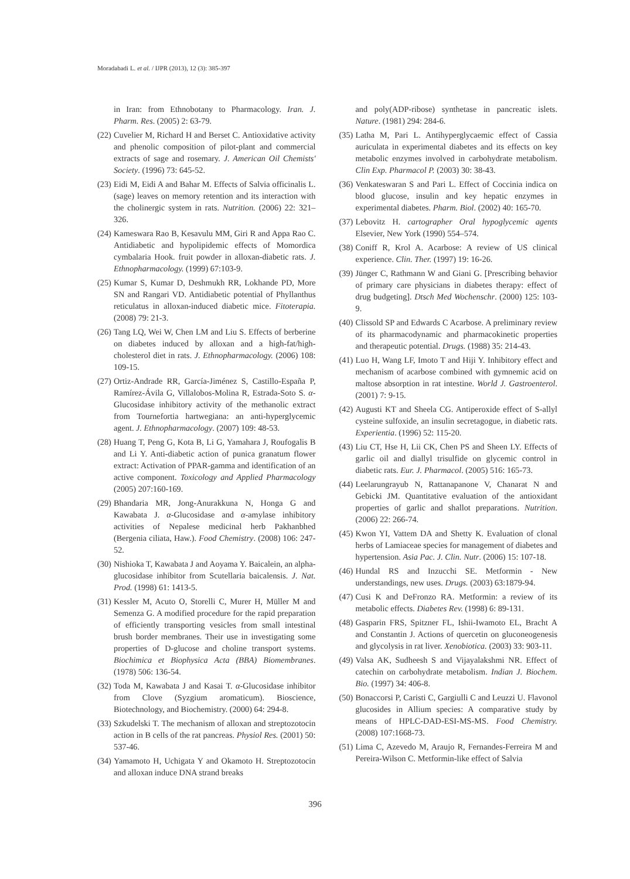Moradabadi L. et al. / IJPR (2013), 12 (3): 385-397
in Iran: from Ethnobotany to Pharmacology. Iran. J. Pharm. Res. (2005) 2: 63-79.
(22) Cuvelier M, Richard H and Berset C. Antioxidative activity and phenolic composition of pilot-plant and commercial extracts of sage and rosemary. J. American Oil Chemists' Society. (1996) 73: 645-52.
(23) Eidi M, Eidi A and Bahar M. Effects of Salvia officinalis L. (sage) leaves on memory retention and its interaction with the cholinergic system in rats. Nutrition. (2006) 22: 321–326.
(24) Kameswara Rao B, Kesavulu MM, Giri R and Appa Rao C. Antidiabetic and hypolipidemic effects of Momordica cymbalaria Hook. fruit powder in alloxan-diabetic rats. J. Ethnopharmacology. (1999) 67:103-9.
(25) Kumar S, Kumar D, Deshmukh RR, Lokhande PD, More SN and Rangari VD. Antidiabetic potential of Phyllanthus reticulatus in alloxan-induced diabetic mice. Fitoterapia. (2008) 79: 21-3.
(26) Tang LQ, Wei W, Chen LM and Liu S. Effects of berberine on diabetes induced by alloxan and a high-fat/high-cholesterol diet in rats. J. Ethnopharmacology. (2006) 108: 109-15.
(27) Ortiz-Andrade RR, García-Jiménez S, Castillo-España P, Ramírez-Ávila G, Villalobos-Molina R, Estrada-Soto S. α-Glucosidase inhibitory activity of the methanolic extract from Tournefortia hartwegiana: an anti-hyperglycemic agent. J. Ethnopharmacology. (2007) 109: 48-53.
(28) Huang T, Peng G, Kota B, Li G, Yamahara J, Roufogalis B and Li Y. Anti-diabetic action of punica granatum flower extract: Activation of PPAR-gamma and identification of an active component. Toxicology and Applied Pharmacology (2005) 207:160-169.
(29) Bhandaria MR, Jong-Anurakkuna N, Honga G and Kawabata J. α-Glucosidase and α-amylase inhibitory activities of Nepalese medicinal herb Pakhanbhed (Bergenia ciliata, Haw.). Food Chemistry. (2008) 106: 247-52.
(30) Nishioka T, Kawabata J and Aoyama Y. Baicalein, an alpha-glucosidase inhibitor from Scutellaria baicalensis. J. Nat. Prod. (1998) 61: 1413-5.
(31) Kessler M, Acuto O, Storelli C, Murer H, Müller M and Semenza G. A modified procedure for the rapid preparation of efficiently transporting vesicles from small intestinal brush border membranes. Their use in investigating some properties of D-glucose and choline transport systems. Biochimica et Biophysica Acta (BBA) Biomembranes. (1978) 506: 136-54.
(32) Toda M, Kawabata J and Kasai T. α-Glucosidase inhibitor from Clove (Syzgium aromaticum). Bioscience, Biotechnology, and Biochemistry. (2000) 64: 294-8.
(33) Szkudelski T. The mechanism of alloxan and streptozotocin action in B cells of the rat pancreas. Physiol Res. (2001) 50: 537-46.
(34) Yamamoto H, Uchigata Y and Okamoto H. Streptozotocin and alloxan induce DNA strand breaks
and poly(ADP-ribose) synthetase in pancreatic islets. Nature. (1981) 294: 284-6.
(35) Latha M, Pari L. Antihyperglycaemic effect of Cassia auriculata in experimental diabetes and its effects on key metabolic enzymes involved in carbohydrate metabolism. Clin Exp. Pharmacol P. (2003) 30: 38-43.
(36) Venkateswaran S and Pari L. Effect of Coccinia indica on blood glucose, insulin and key hepatic enzymes in experimental diabetes. Pharm. Biol. (2002) 40: 165-70.
(37) Lebovitz H. cartographer Oral hypoglycemic agents Elsevier, New York (1990) 554–574.
(38) Coniff R, Krol A. Acarbose: A review of US clinical experience. Clin. Ther. (1997) 19: 16-26.
(39) Jünger C, Rathmann W and Giani G. [Prescribing behavior of primary care physicians in diabetes therapy: effect of drug budgeting]. Dtsch Med Wochenschr. (2000) 125: 103-9.
(40) Clissold SP and Edwards C Acarbose. A preliminary review of its pharmacodynamic and pharmacokinetic properties and therapeutic potential. Drugs. (1988) 35: 214-43.
(41) Luo H, Wang LF, Imoto T and Hiji Y. Inhibitory effect and mechanism of acarbose combined with gymnemic acid on maltose absorption in rat intestine. World J. Gastroenterol. (2001) 7: 9-15.
(42) Augusti KT and Sheela CG. Antiperoxide effect of S-allyl cysteine sulfoxide, an insulin secretagogue, in diabetic rats. Experientia. (1996) 52: 115-20.
(43) Liu CT, Hse H, Lii CK, Chen PS and Sheen LY. Effects of garlic oil and diallyl trisulfide on glycemic control in diabetic rats. Eur. J. Pharmacol. (2005) 516: 165-73.
(44) Leelarungrayub N, Rattanapanone V, Chanarat N and Gebicki JM. Quantitative evaluation of the antioxidant properties of garlic and shallot preparations. Nutrition. (2006) 22: 266-74.
(45) Kwon YI, Vattem DA and Shetty K. Evaluation of clonal herbs of Lamiaceae species for management of diabetes and hypertension. Asia Pac. J. Clin. Nutr. (2006) 15: 107-18.
(46) Hundal RS and Inzucchi SE. Metformin - New understandings, new uses. Drugs. (2003) 63:1879-94.
(47) Cusi K and DeFronzo RA. Metformin: a review of its metabolic effects. Diabetes Rev. (1998) 6: 89-131.
(48) Gasparin FRS, Spitzner FL, Ishii-Iwamoto EL, Bracht A and Constantin J. Actions of quercetin on gluconeogenesis and glycolysis in rat liver. Xenobiotica. (2003) 33: 903-11.
(49) Valsa AK, Sudheesh S and Vijayalakshmi NR. Effect of catechin on carbohydrate metabolism. Indian J. Biochem. Bio. (1997) 34: 406-8.
(50) Bonaccorsi P, Caristi C, Gargiulli C and Leuzzi U. Flavonol glucosides in Allium species: A comparative study by means of HPLC-DAD-ESI-MS-MS. Food Chemistry. (2008) 107:1668-73.
(51) Lima C, Azevedo M, Araujo R, Fernandes-Ferreira M and Pereira-Wilson C. Metformin-like effect of Salvia
396